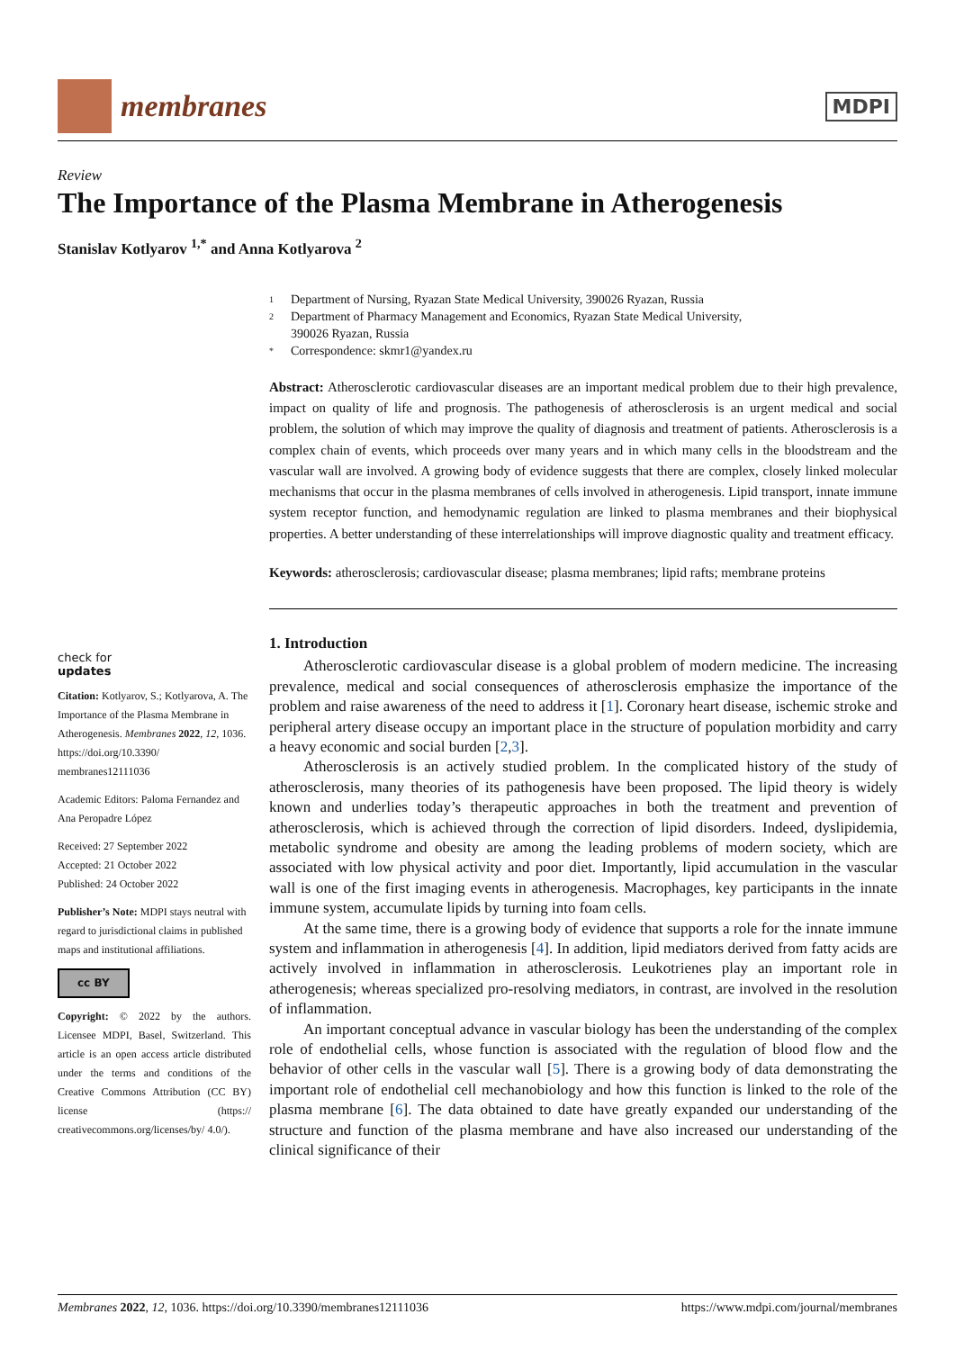membranes
MDPI
Review
The Importance of the Plasma Membrane in Atherogenesis
Stanislav Kotlyarov <sup>1,*</sup> and Anna Kotlyarova <sup>2</sup>
check for
updates
Citation: Kotlyarov, S.; Kotlyarova, A. The Importance of the Plasma Membrane in Atherogenesis. Membranes 2022, 12, 1036. https://doi.org/10.3390/ membranes12111036
Academic Editors: Paloma Fernandez and Ana Peropadre López
Received: 27 September 2022
Accepted: 21 October 2022
Published: 24 October 2022
Publisher’s Note: MDPI stays neutral with regard to jurisdictional claims in published maps and institutional affiliations.
cc BY
Copyright: © 2022 by the authors. Licensee MDPI, Basel, Switzerland. This article is an open access article distributed under the terms and conditions of the Creative Commons Attribution (CC BY) license (https:// creativecommons.org/licenses/by/ 4.0/).
1 Department of Nursing, Ryazan State Medical University, 390026 Ryazan, Russia
2 Department of Pharmacy Management and Economics, Ryazan State Medical University,
390026 Ryazan, Russia
* Correspondence: skmr1@yandex.ru
Abstract: Atherosclerotic cardiovascular diseases are an important medical problem due to their high prevalence, impact on quality of life and prognosis. The pathogenesis of atherosclerosis is an urgent medical and social problem, the solution of which may improve the quality of diagnosis and treatment of patients. Atherosclerosis is a complex chain of events, which proceeds over many years and in which many cells in the bloodstream and the vascular wall are involved. A growing body of evidence suggests that there are complex, closely linked molecular mechanisms that occur in the plasma membranes of cells involved in atherogenesis. Lipid transport, innate immune system receptor function, and hemodynamic regulation are linked to plasma membranes and their biophysical properties. A better understanding of these interrelationships will improve diagnostic quality and treatment efficacy.
Keywords: atherosclerosis; cardiovascular disease; plasma membranes; lipid rafts; membrane proteins
1. Introduction
Atherosclerotic cardiovascular disease is a global problem of modern medicine. The increasing prevalence, medical and social consequences of atherosclerosis emphasize the importance of the problem and raise awareness of the need to address it [1]. Coronary heart disease, ischemic stroke and peripheral artery disease occupy an important place in the structure of population morbidity and carry a heavy economic and social burden [2,3].
Atherosclerosis is an actively studied problem. In the complicated history of the study of atherosclerosis, many theories of its pathogenesis have been proposed. The lipid theory is widely known and underlies today’s therapeutic approaches in both the treatment and prevention of atherosclerosis, which is achieved through the correction of lipid disorders. Indeed, dyslipidemia, metabolic syndrome and obesity are among the leading problems of modern society, which are associated with low physical activity and poor diet. Importantly, lipid accumulation in the vascular wall is one of the first imaging events in atherogenesis. Macrophages, key participants in the innate immune system, accumulate lipids by turning into foam cells.
At the same time, there is a growing body of evidence that supports a role for the innate immune system and inflammation in atherogenesis [4]. In addition, lipid mediators derived from fatty acids are actively involved in inflammation in atherosclerosis. Leukotrienes play an important role in atherogenesis; whereas specialized pro-resolving mediators, in contrast, are involved in the resolution of inflammation.
An important conceptual advance in vascular biology has been the understanding of the complex role of endothelial cells, whose function is associated with the regulation of blood flow and the behavior of other cells in the vascular wall [5]. There is a growing body of data demonstrating the important role of endothelial cell mechanobiology and how this function is linked to the role of the plasma membrane [6]. The data obtained to date have greatly expanded our understanding of the structure and function of the plasma membrane and have also increased our understanding of the clinical significance of their
Membranes 2022, 12, 1036. https://doi.org/10.3390/membranes12111036 https://www.mdpi.com/journal/membranes